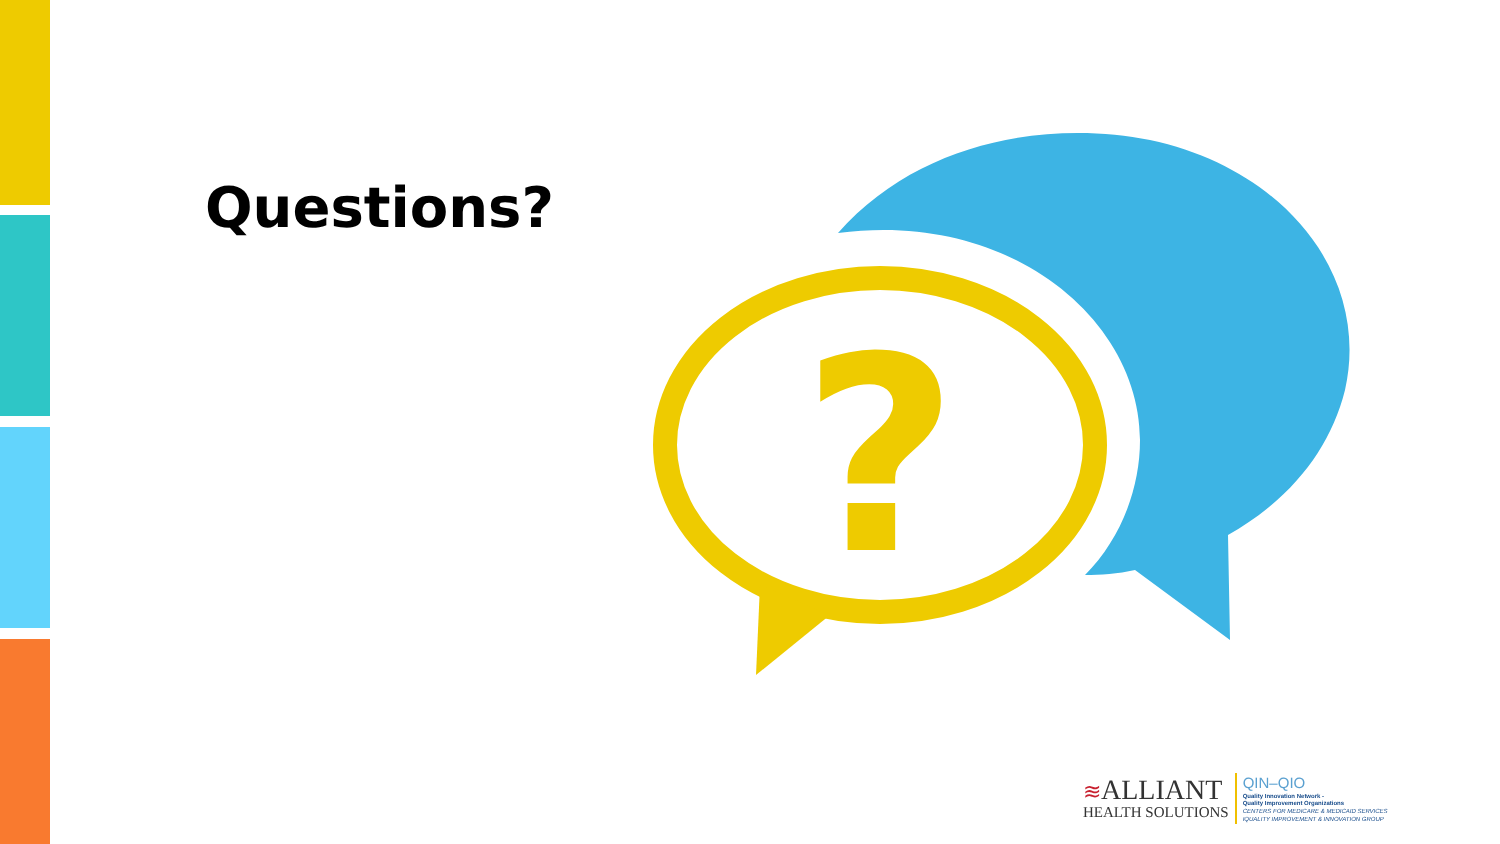Questions?
?
≋ALLIANT
HEALTH SOLUTIONS
QIN–QIO
Quality Innovation Network -
Quality Improvement Organizations
CENTERS FOR MEDICARE & MEDICAID SERVICES
IQUALITY IMPROVEMENT & INNOVATION GROUP